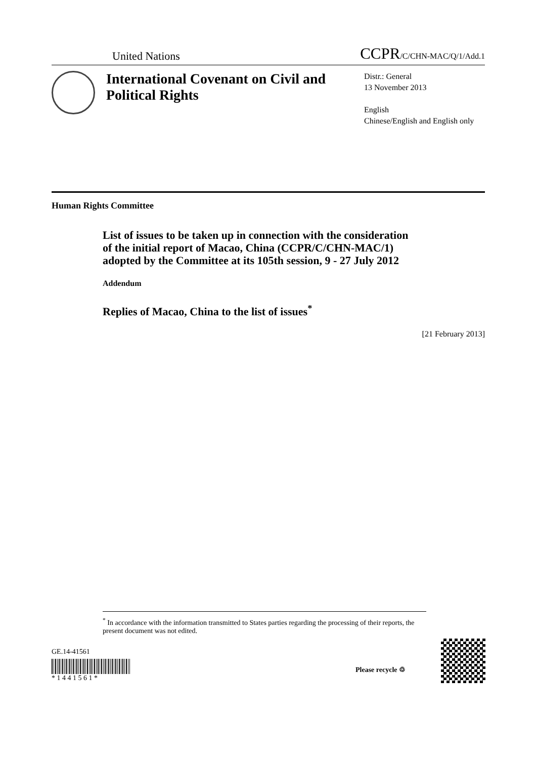United Nations CCPR/C/CHN-MAC/Q/1/Add.1
International Covenant on Civil and Political Rights
Distr.: General
13 November 2013
English
Chinese/English and English only
Human Rights Committee
List of issues to be taken up in connection with the consideration of the initial report of Macao, China (CCPR/C/CHN-MAC/1) adopted by the Committee at its 105th session, 9 - 27 July 2012
Addendum
Replies of Macao, China to the list of issues<sup>*</sup>
[21 February 2013]
<sup>*</sup> In accordance with the information transmitted to States parties regarding the processing of their reports, the present document was not edited.
GE.14-41561
* 1 4 4 1 5 6 1 *
Please recycle ♲